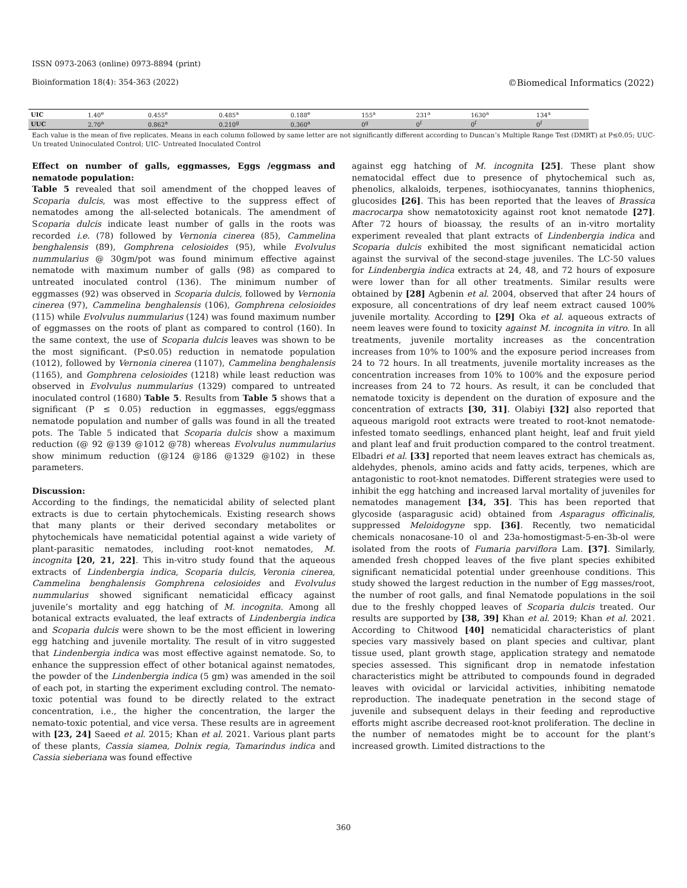ISSN 0973-2063 (online) 0973-8894 (print)
Bioinformation 18(4): 354-363 (2022) ©Biomedical Informatics (2022)
| UIC | 1.40<sup>e</sup> | 0.455<sup>e</sup> | 0.485<sup>a</sup> | 0.188<sup>e</sup> | 155<sup>a</sup> | 231<sup>a</sup> | 1630<sup>a</sup> | 134<sup>a</sup> |
| UUC | 2.70<sup>a</sup> | 0.862<sup>a</sup> | 0.210<sup>g</sup> | 0.360<sup>a</sup> | 0<sup>g</sup> | 0<sup>f</sup> | 0<sup>f</sup> | 0<sup>f</sup> |
Each value is the mean of five replicates. Means in each column followed by same letter are not significantly different according to Duncan’s Multiple Range Test (DMRT) at P≤0.05; UUC- Un treated Uninoculated Control; UIC- Untreated Inoculated Control
Effect on number of galls, eggmasses, Eggs /eggmass and nematode population:
Table 5 revealed that soil amendment of the chopped leaves of Scoparia dulcis, was most effective to the suppress effect of nematodes among the all-selected botanicals. The amendment of Scoparia dulcis indicate least number of galls in the roots was recorded i.e. (78) followed by Vernonia cinerea (85), Cammelina benghalensis (89), Gomphrena celosioides (95), while Evolvulus nummularius @ 30gm/pot was found minimum effective against nematode with maximum number of galls (98) as compared to untreated inoculated control (136). The minimum number of eggmasses (92) was observed in Scoparia dulcis, followed by Vernonia cinerea (97), Cammelina benghalensis (106), Gomphrena celosioides (115) while Evolvulus nummularius (124) was found maximum number of eggmasses on the roots of plant as compared to control (160). In the same context, the use of Scoparia dulcis leaves was shown to be the most significant. (P≤0.05) reduction in nematode population (1012), followed by Vernonia cinerea (1107), Cammelina benghalensis (1165), and Gomphrena celosioides (1218) while least reduction was observed in Evolvulus nummularius (1329) compared to untreated inoculated control (1680) Table 5. Results from Table 5 shows that a significant (P ≤ 0.05) reduction in eggmasses, eggs/eggmass nematode population and number of galls was found in all the treated pots. The Table 5 indicated that Scoparia dulcis show a maximum reduction (@ 92 @139 @1012 @78) whereas Evolvulus nummularius show minimum reduction (@124 @186 @1329 @102) in these parameters.
Discussion:
According to the findings, the nematicidal ability of selected plant extracts is due to certain phytochemicals. Existing research shows that many plants or their derived secondary metabolites or phytochemicals have nematicidal potential against a wide variety of plant-parasitic nematodes, including root-knot nematodes, M. incognita [20, 21, 22]. This in-vitro study found that the aqueous extracts of Lindenbergia indica, Scoparia dulcis, Veronia cinerea, Cammelina benghalensis Gomphrena celosioides and Evolvulus nummularius showed significant nematicidal efficacy against juvenile’s mortality and egg hatching of M. incognita. Among all botanical extracts evaluated, the leaf extracts of Lindenbergia indica and Scoparia dulcis were shown to be the most efficient in lowering egg hatching and juvenile mortality. The result of in vitro suggested that Lindenbergia indica was most effective against nematode. So, to enhance the suppression effect of other botanical against nematodes, the powder of the Lindenbergia indica (5 gm) was amended in the soil of each pot, in starting the experiment excluding control. The nemato-toxic potential was found to be directly related to the extract concentration, i.e., the higher the concentration, the larger the nemato-toxic potential, and vice versa. These results are in agreement with [23, 24] Saeed et al. 2015; Khan et al. 2021. Various plant parts of these plants, Cassia siamea, Dolnix regia, Tamarindus indica and Cassia sieberiana was found effective
against egg hatching of M. incognita [25]. These plant show nematocidal effect due to presence of phytochemical such as, phenolics, alkaloids, terpenes, isothiocyanates, tannins thiophenics, glucosides [26]. This has been reported that the leaves of Brassica macrocarpa show nematotoxicity against root knot nematode [27]. After 72 hours of bioassay, the results of an in-vitro mortality experiment revealed that plant extracts of Lindenbergia indica and Scoparia dulcis exhibited the most significant nematicidal action against the survival of the second-stage juveniles. The LC-50 values for Lindenbergia indica extracts at 24, 48, and 72 hours of exposure were lower than for all other treatments. Similar results were obtained by [28] Agbenin et al. 2004, observed that after 24 hours of exposure, all concentrations of dry leaf neem extract caused 100% juvenile mortality. According to [29] Oka et al. aqueous extracts of neem leaves were found to toxicity against M. incognita in vitro. In all treatments, juvenile mortality increases as the concentration increases from 10% to 100% and the exposure period increases from 24 to 72 hours. In all treatments, juvenile mortality increases as the concentration increases from 10% to 100% and the exposure period increases from 24 to 72 hours. As result, it can be concluded that nematode toxicity is dependent on the duration of exposure and the concentration of extracts [30, 31]. Olabiyi [32] also reported that aqueous marigold root extracts were treated to root-knot nematode-infested tomato seedlings, enhanced plant height, leaf and fruit yield and plant leaf and fruit production compared to the control treatment. Elbadri et al. [33] reported that neem leaves extract has chemicals as, aldehydes, phenols, amino acids and fatty acids, terpenes, which are antagonistic to root-knot nematodes. Different strategies were used to inhibit the egg hatching and increased larval mortality of juveniles for nematodes management [34, 35]. This has been reported that glycoside (asparagusic acid) obtained from Asparagus officinalis, suppressed Meloidogyne spp. [36]. Recently, two nematicidal chemicals nonacosane-10 ol and 23a-homostigmast-5-en-3b-ol were isolated from the roots of Fumaria parviflora Lam. [37]. Similarly, amended fresh chopped leaves of the five plant species exhibited significant nematicidal potential under greenhouse conditions. This study showed the largest reduction in the number of Egg masses/root, the number of root galls, and final Nematode populations in the soil due to the freshly chopped leaves of Scoparia dulcis treated. Our results are supported by [38, 39] Khan et al. 2019; Khan et al. 2021. According to Chitwood [40] nematicidal characteristics of plant species vary massively based on plant species and cultivar, plant tissue used, plant growth stage, application strategy and nematode species assessed. This significant drop in nematode infestation characteristics might be attributed to compounds found in degraded leaves with ovicidal or larvicidal activities, inhibiting nematode reproduction. The inadequate penetration in the second stage of juvenile and subsequent delays in their feeding and reproductive efforts might ascribe decreased root-knot proliferation. The decline in the number of nematodes might be to account for the plant's increased growth. Limited distractions to the
360